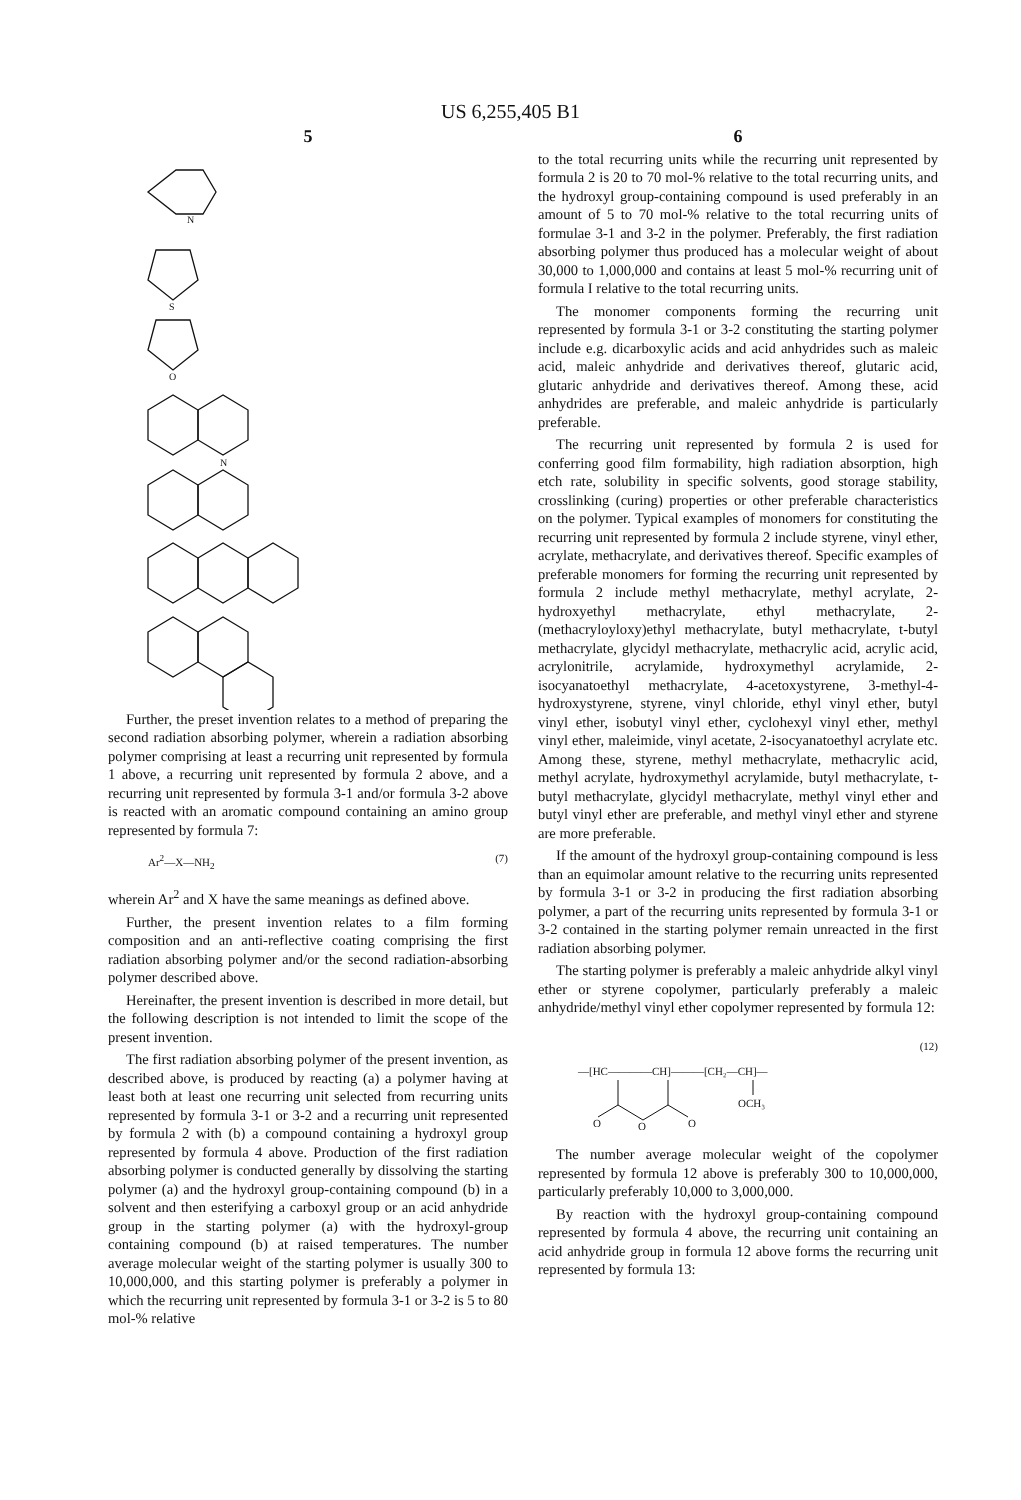US 6,255,405 B1
5
N
S
O
N
Further, the preset invention relates to a method of preparing the second radiation absorbing polymer, wherein a radiation absorbing polymer comprising at least a recurring unit represented by formula 1 above, a recurring unit represented by formula 2 above, and a recurring unit represented by formula 3-1 and/or formula 3-2 above is reacted with an aromatic compound containing an amino group represented by formula 7:
Ar<sup>2</sup>—X—NH<sub>2</sub> (7)
wherein Ar<sup>2</sup> and X have the same meanings as defined above.
Further, the present invention relates to a film forming composition and an anti-reflective coating comprising the first radiation absorbing polymer and/or the second radiation-absorbing polymer described above.
Hereinafter, the present invention is described in more detail, but the following description is not intended to limit the scope of the present invention.
The first radiation absorbing polymer of the present invention, as described above, is produced by reacting (a) a polymer having at least both at least one recurring unit selected from recurring units represented by formula 3-1 or 3-2 and a recurring unit represented by formula 2 with (b) a compound containing a hydroxyl group represented by formula 4 above. Production of the first radiation absorbing polymer is conducted generally by dissolving the starting polymer (a) and the hydroxyl group-containing compound (b) in a solvent and then esterifying a carboxyl group or an acid anhydride group in the starting polymer (a) with the hydroxyl-group containing compound (b) at raised temperatures. The number average molecular weight of the starting polymer is usually 300 to 10,000,000, and this starting polymer is preferably a polymer in which the recurring unit represented by formula 3-1 or 3-2 is 5 to 80 mol-% relative
6
to the total recurring units while the recurring unit represented by formula 2 is 20 to 70 mol-% relative to the total recurring units, and the hydroxyl group-containing compound is used preferably in an amount of 5 to 70 mol-% relative to the total recurring units of formulae 3-1 and 3-2 in the polymer. Preferably, the first radiation absorbing polymer thus produced has a molecular weight of about 30,000 to 1,000,000 and contains at least 5 mol-% recurring unit of formula I relative to the total recurring units.
The monomer components forming the recurring unit represented by formula 3-1 or 3-2 constituting the starting polymer include e.g. dicarboxylic acids and acid anhydrides such as maleic acid, maleic anhydride and derivatives thereof, glutaric acid, glutaric anhydride and derivatives thereof. Among these, acid anhydrides are preferable, and maleic anhydride is particularly preferable.
The recurring unit represented by formula 2 is used for conferring good film formability, high radiation absorption, high etch rate, solubility in specific solvents, good storage stability, crosslinking (curing) properties or other preferable characteristics on the polymer. Typical examples of monomers for constituting the recurring unit represented by formula 2 include styrene, vinyl ether, acrylate, methacrylate, and derivatives thereof. Specific examples of preferable monomers for forming the recurring unit represented by formula 2 include methyl methacrylate, methyl acrylate, 2-hydroxyethyl methacrylate, ethyl methacrylate, 2-(methacryloyloxy)ethyl methacrylate, butyl methacrylate, t-butyl methacrylate, glycidyl methacrylate, methacrylic acid, acrylic acid, acrylonitrile, acrylamide, hydroxymethyl acrylamide, 2-isocyanatoethyl methacrylate, 4-acetoxystyrene, 3-methyl-4-hydroxystyrene, styrene, vinyl chloride, ethyl vinyl ether, butyl vinyl ether, isobutyl vinyl ether, cyclohexyl vinyl ether, methyl vinyl ether, maleimide, vinyl acetate, 2-isocyanatoethyl acrylate etc. Among these, styrene, methyl methacrylate, methacrylic acid, methyl acrylate, hydroxymethyl acrylamide, butyl methacrylate, t-butyl methacrylate, glycidyl methacrylate, methyl vinyl ether and butyl vinyl ether are preferable, and methyl vinyl ether and styrene are more preferable.
If the amount of the hydroxyl group-containing compound is less than an equimolar amount relative to the recurring units represented by formula 3-1 or 3-2 in producing the first radiation absorbing polymer, a part of the recurring units represented by formula 3-1 or 3-2 contained in the starting polymer remain unreacted in the first radiation absorbing polymer.
The starting polymer is preferably a maleic anhydride alkyl vinyl ether or styrene copolymer, particularly preferably a maleic anhydride/methyl vinyl ether copolymer represented by formula 12:
(12)
—[HC————CH]———[CH₂—CH]—
O
O
O
OCH₃
The number average molecular weight of the copolymer represented by formula 12 above is preferably 300 to 10,000,000, particularly preferably 10,000 to 3,000,000.
By reaction with the hydroxyl group-containing compound represented by formula 4 above, the recurring unit containing an acid anhydride group in formula 12 above forms the recurring unit represented by formula 13: